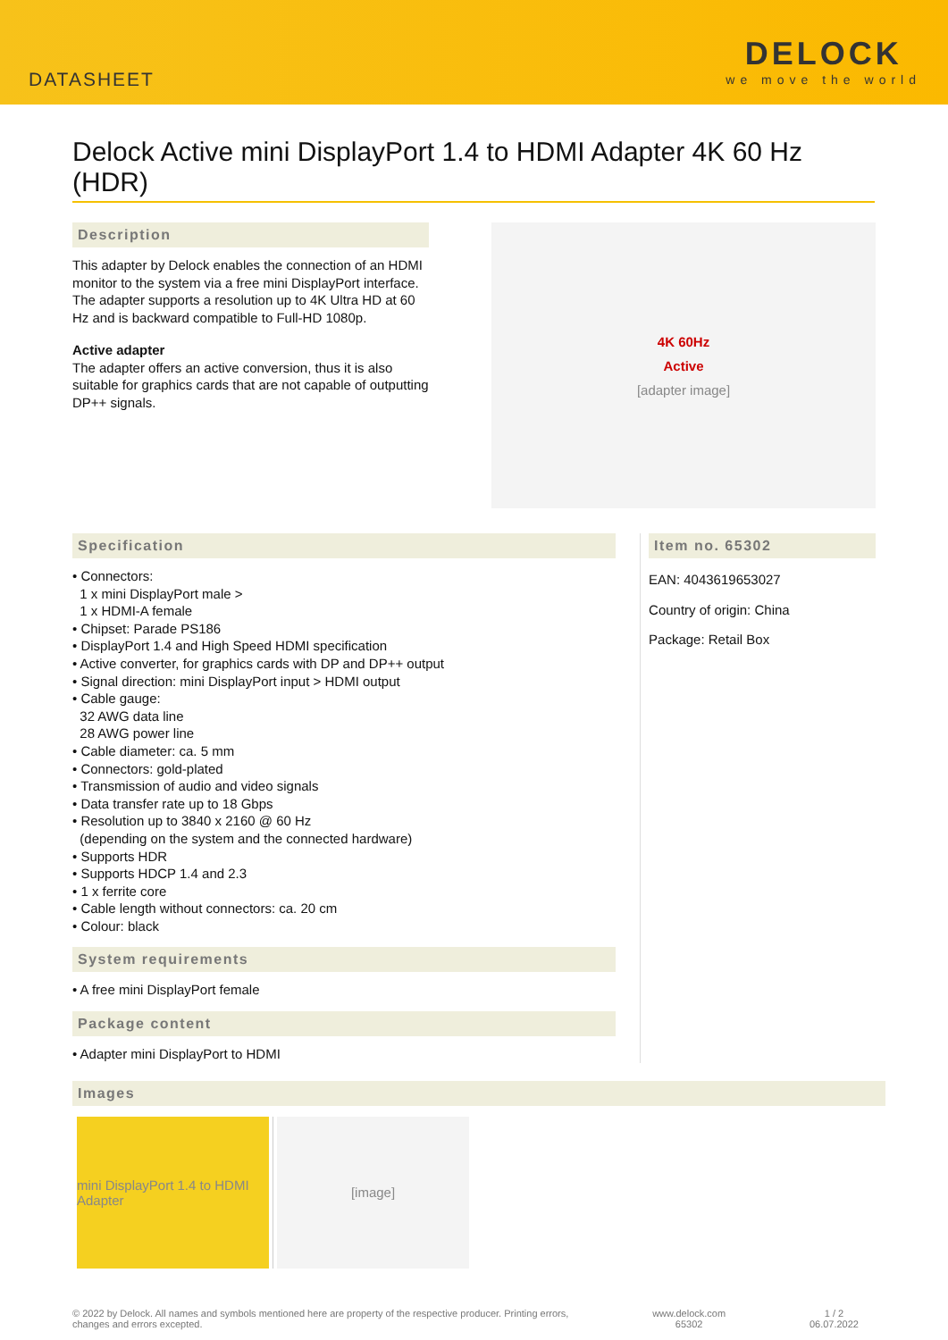DATASHEET
DELOCK
we move the world
Delock Active mini DisplayPort 1.4 to HDMI Adapter 4K 60 Hz (HDR)
Description
This adapter by Delock enables the connection of an HDMI monitor to the system via a free mini DisplayPort interface. The adapter supports a resolution up to 4K Ultra HD at 60 Hz and is backward compatible to Full-HD 1080p.
Active adapter
The adapter offers an active conversion, thus it is also suitable for graphics cards that are not capable of outputting DP++ signals.
4K 60Hz
Active
[adapter image]
Specification
• Connectors:
1 x mini DisplayPort male >
1 x HDMI-A female
• Chipset: Parade PS186
• DisplayPort 1.4 and High Speed HDMI specification
• Active converter, for graphics cards with DP and DP++ output
• Signal direction: mini DisplayPort input > HDMI output
• Cable gauge:
32 AWG data line
28 AWG power line
• Cable diameter: ca. 5 mm
• Connectors: gold-plated
• Transmission of audio and video signals
• Data transfer rate up to 18 Gbps
• Resolution up to 3840 x 2160 @ 60 Hz
(depending on the system and the connected hardware)
• Supports HDR
• Supports HDCP 1.4 and 2.3
• 1 x ferrite core
• Cable length without connectors: ca. 20 cm
• Colour: black
System requirements
• A free mini DisplayPort female
Package content
• Adapter mini DisplayPort to HDMI
Item no. 65302
EAN: 4043619653027
Country of origin: China
Package: Retail Box
Images
mini DisplayPort 1.4 to HDMI Adapter
[image]
© 2022 by Delock. All names and symbols mentioned here are property of the respective producer. Printing errors,
changes and errors excepted.
www.delock.com
65302
1 / 2
06.07.2022